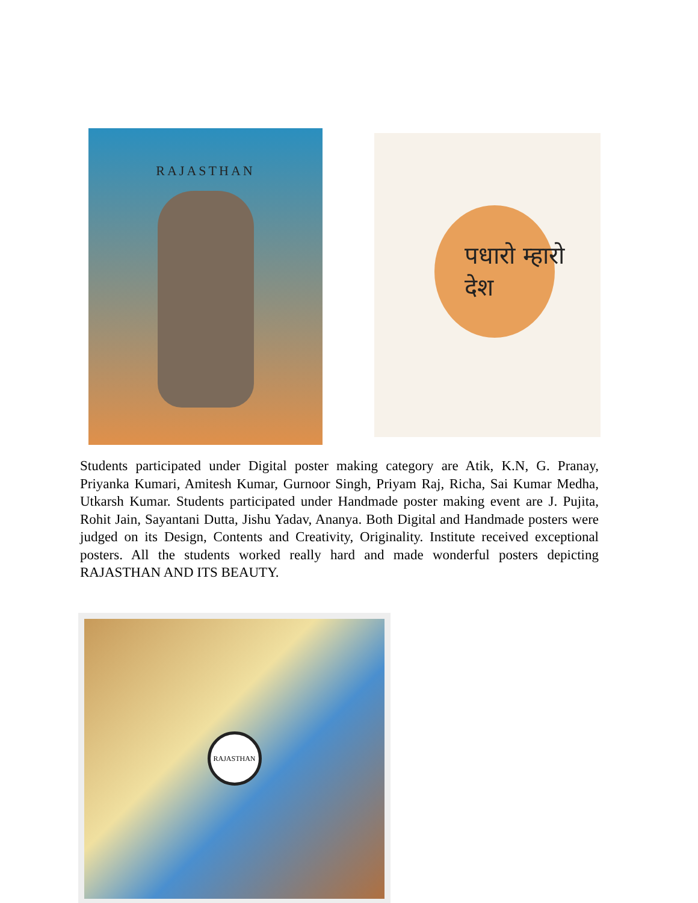RAJASTHAN
पधारो म्हारो देश
Students participated under Digital poster making category are Atik, K.N, G. Pranay, Priyanka Kumari, Amitesh Kumar, Gurnoor Singh, Priyam Raj, Richa, Sai Kumar Medha, Utkarsh Kumar. Students participated under Handmade poster making event are J. Pujita, Rohit Jain, Sayantani Dutta, Jishu Yadav, Ananya. Both Digital and Handmade posters were judged on its Design, Contents and Creativity, Originality. Institute received exceptional posters. All the students worked really hard and made wonderful posters depicting RAJASTHAN AND ITS BEAUTY.
RAJASTHAN